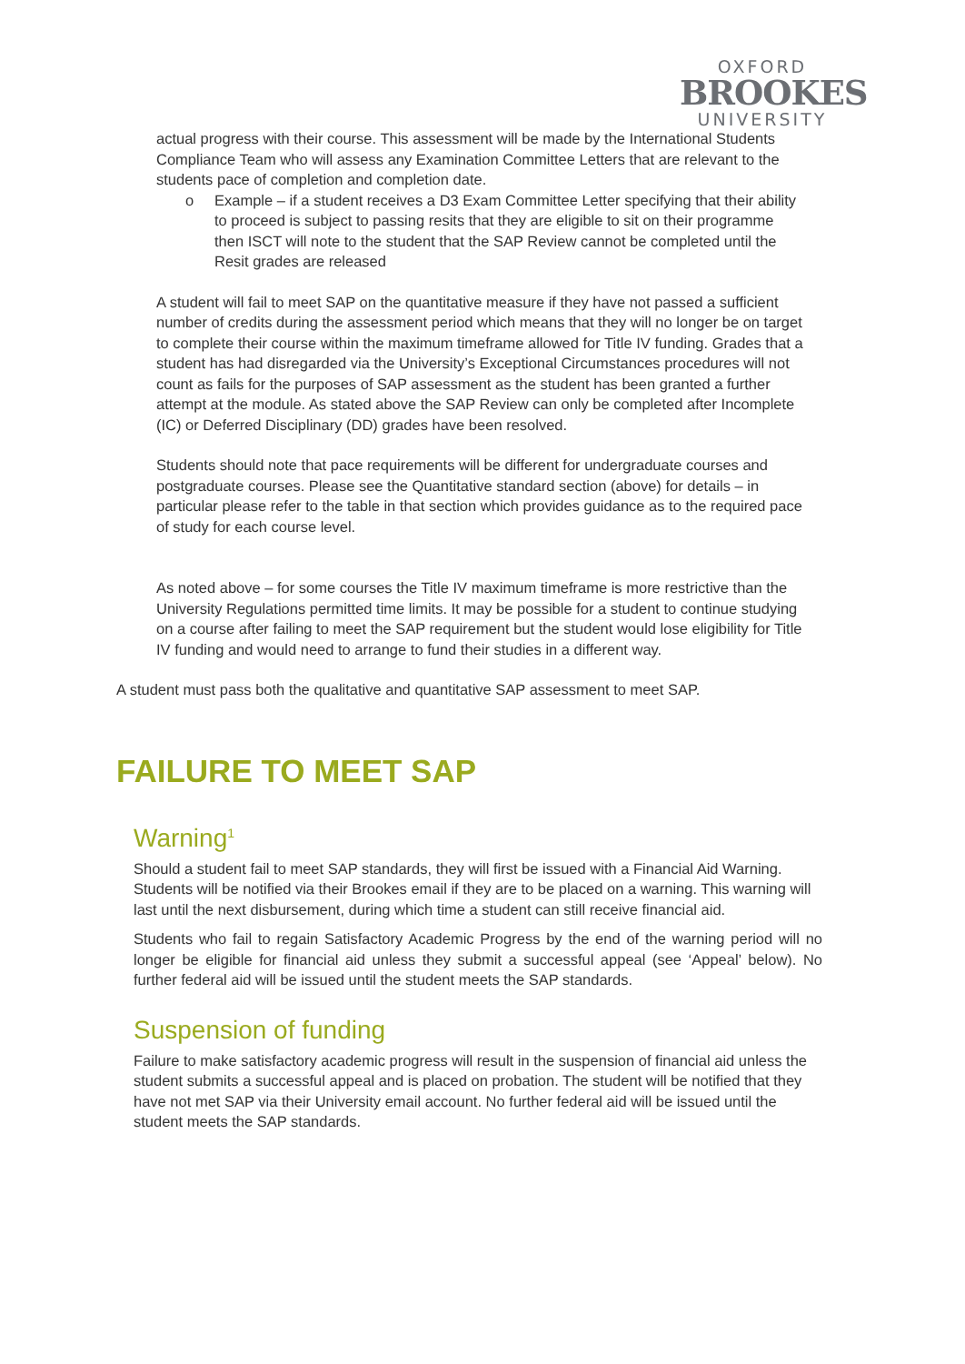OXFORD
BROOKES
UNIVERSITY
actual progress with their course. This assessment will be made by the International Students Compliance Team who will assess any Examination Committee Letters that are relevant to the students pace of completion and completion date.
o Example – if a student receives a D3 Exam Committee Letter specifying that their ability to proceed is subject to passing resits that they are eligible to sit on their programme then ISCT will note to the student that the SAP Review cannot be completed until the Resit grades are released
A student will fail to meet SAP on the quantitative measure if they have not passed a sufficient number of credits during the assessment period which means that they will no longer be on target to complete their course within the maximum timeframe allowed for Title IV funding. Grades that a student has had disregarded via the University’s Exceptional Circumstances procedures will not count as fails for the purposes of SAP assessment as the student has been granted a further attempt at the module. As stated above the SAP Review can only be completed after Incomplete (IC) or Deferred Disciplinary (DD) grades have been resolved.
Students should note that pace requirements will be different for undergraduate courses and postgraduate courses. Please see the Quantitative standard section (above) for details – in particular please refer to the table in that section which provides guidance as to the required pace of study for each course level.
As noted above – for some courses the Title IV maximum timeframe is more restrictive than the University Regulations permitted time limits. It may be possible for a student to continue studying on a course after failing to meet the SAP requirement but the student would lose eligibility for Title IV funding and would need to arrange to fund their studies in a different way.
A student must pass both the qualitative and quantitative SAP assessment to meet SAP.
FAILURE TO MEET SAP
Warning<sup>1</sup>
Should a student fail to meet SAP standards, they will first be issued with a Financial Aid Warning. Students will be notified via their Brookes email if they are to be placed on a warning. This warning will last until the next disbursement, during which time a student can still receive financial aid.
Students who fail to regain Satisfactory Academic Progress by the end of the warning period will no longer be eligible for financial aid unless they submit a successful appeal (see ‘Appeal’ below). No further federal aid will be issued until the student meets the SAP standards.
Suspension of funding
Failure to make satisfactory academic progress will result in the suspension of financial aid unless the student submits a successful appeal and is placed on probation. The student will be notified that they have not met SAP via their University email account. No further federal aid will be issued until the student meets the SAP standards.